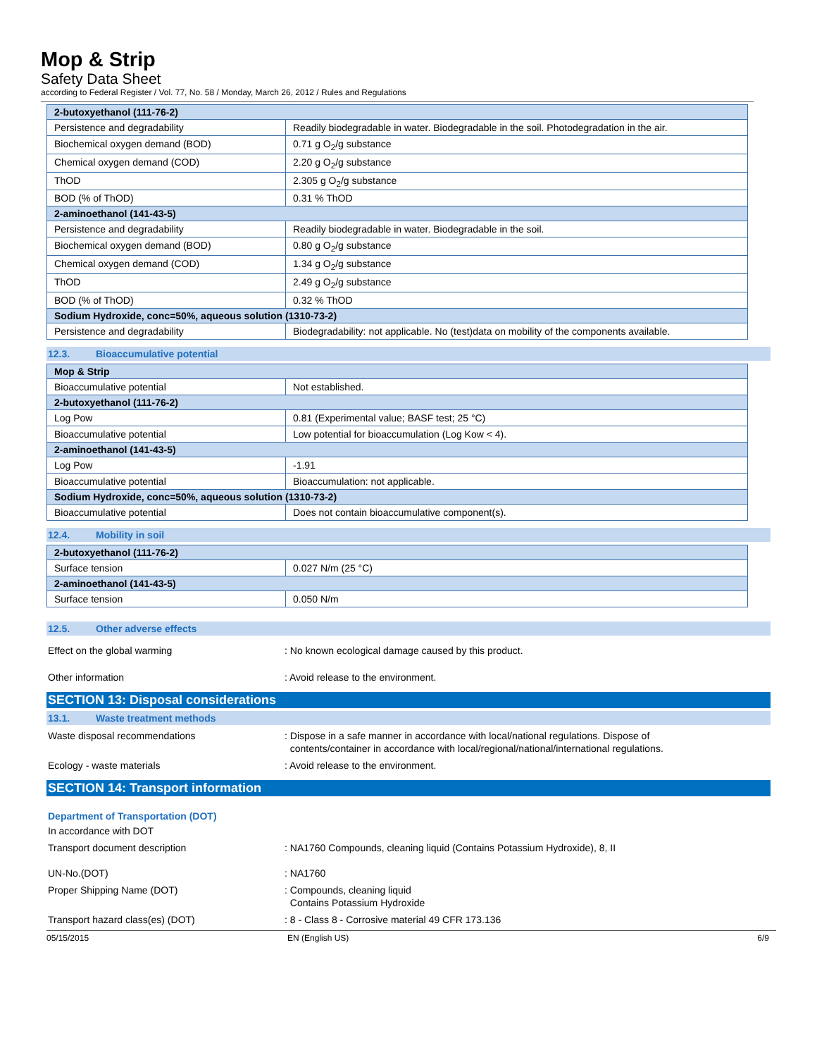Mop & Strip
Safety Data Sheet
according to Federal Register / Vol. 77, No. 58 / Monday, March 26, 2012 / Rules and Regulations
| 2-butoxyethanol (111-76-2) | |
| Persistence and degradability | Readily biodegradable in water. Biodegradable in the soil. Photodegradation in the air. |
| Biochemical oxygen demand (BOD) | 0.71 g O<sub>2</sub>/g substance |
| Chemical oxygen demand (COD) | 2.20 g O<sub>2</sub>/g substance |
| ThOD | 2.305 g O<sub>2</sub>/g substance |
| BOD (% of ThOD) | 0.31 % ThOD |
| 2-aminoethanol (141-43-5) | |
| Persistence and degradability | Readily biodegradable in water. Biodegradable in the soil. |
| Biochemical oxygen demand (BOD) | 0.80 g O<sub>2</sub>/g substance |
| Chemical oxygen demand (COD) | 1.34 g O<sub>2</sub>/g substance |
| ThOD | 2.49 g O<sub>2</sub>/g substance |
| BOD (% of ThOD) | 0.32 % ThOD |
| Sodium Hydroxide, conc=50%, aqueous solution (1310-73-2) | |
| Persistence and degradability | Biodegradability: not applicable. No (test)data on mobility of the components available. |
12.3. Bioaccumulative potential
| Mop & Strip | |
| Bioaccumulative potential | Not established. |
| 2-butoxyethanol (111-76-2) | |
| Log Pow | 0.81 (Experimental value; BASF test; 25 °C) |
| Bioaccumulative potential | Low potential for bioaccumulation (Log Kow < 4). |
| 2-aminoethanol (141-43-5) | |
| Log Pow | -1.91 |
| Bioaccumulative potential | Bioaccumulation: not applicable. |
| Sodium Hydroxide, conc=50%, aqueous solution (1310-73-2) | |
| Bioaccumulative potential | Does not contain bioaccumulative component(s). |
12.4. Mobility in soil
| 2-butoxyethanol (111-76-2) | |
| Surface tension | 0.027 N/m (25 °C) |
| 2-aminoethanol (141-43-5) | |
| Surface tension | 0.050 N/m |
12.5. Other adverse effects
Effect on the global warming : No known ecological damage caused by this product.
Other information : Avoid release to the environment.
SECTION 13: Disposal considerations
13.1. Waste treatment methods
Waste disposal recommendations : Dispose in a safe manner in accordance with local/national regulations. Dispose of
contents/container in accordance with local/regional/national/international regulations.
Ecology - waste materials : Avoid release to the environment.
SECTION 14: Transport information
Department of Transportation (DOT)
In accordance with DOT
Transport document description : NA1760 Compounds, cleaning liquid (Contains Potassium Hydroxide), 8, II
UN-No.(DOT) : NA1760
Proper Shipping Name (DOT) : Compounds, cleaning liquid
Contains Potassium Hydroxide
Transport hazard class(es) (DOT) : 8 - Class 8 - Corrosive material 49 CFR 173.136
05/15/2015 EN (English US) 6/9